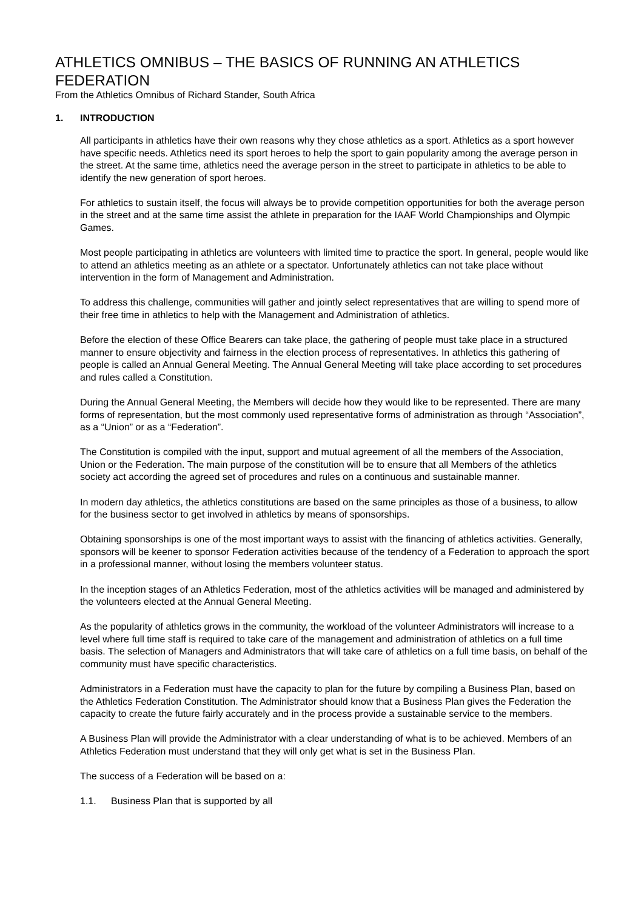ATHLETICS OMNIBUS – THE BASICS OF RUNNING AN ATHLETICS FEDERATION
From the Athletics Omnibus of Richard Stander, South Africa
1. INTRODUCTION
All participants in athletics have their own reasons why they chose athletics as a sport. Athletics as a sport however have specific needs. Athletics need its sport heroes to help the sport to gain popularity among the average person in the street. At the same time, athletics need the average person in the street to participate in athletics to be able to identify the new generation of sport heroes.
For athletics to sustain itself, the focus will always be to provide competition opportunities for both the average person in the street and at the same time assist the athlete in preparation for the IAAF World Championships and Olympic Games.
Most people participating in athletics are volunteers with limited time to practice the sport. In general, people would like to attend an athletics meeting as an athlete or a spectator. Unfortunately athletics can not take place without intervention in the form of Management and Administration.
To address this challenge, communities will gather and jointly select representatives that are willing to spend more of their free time in athletics to help with the Management and Administration of athletics.
Before the election of these Office Bearers can take place, the gathering of people must take place in a structured manner to ensure objectivity and fairness in the election process of representatives. In athletics this gathering of people is called an Annual General Meeting. The Annual General Meeting will take place according to set procedures and rules called a Constitution.
During the Annual General Meeting, the Members will decide how they would like to be represented. There are many forms of representation, but the most commonly used representative forms of administration as through “Association”, as a “Union” or as a “Federation”.
The Constitution is compiled with the input, support and mutual agreement of all the members of the Association, Union or the Federation. The main purpose of the constitution will be to ensure that all Members of the athletics society act according the agreed set of procedures and rules on a continuous and sustainable manner.
In modern day athletics, the athletics constitutions are based on the same principles as those of a business, to allow for the business sector to get involved in athletics by means of sponsorships.
Obtaining sponsorships is one of the most important ways to assist with the financing of athletics activities. Generally, sponsors will be keener to sponsor Federation activities because of the tendency of a Federation to approach the sport in a professional manner, without losing the members volunteer status.
In the inception stages of an Athletics Federation, most of the athletics activities will be managed and administered by the volunteers elected at the Annual General Meeting.
As the popularity of athletics grows in the community, the workload of the volunteer Administrators will increase to a level where full time staff is required to take care of the management and administration of athletics on a full time basis. The selection of Managers and Administrators that will take care of athletics on a full time basis, on behalf of the community must have specific characteristics.
Administrators in a Federation must have the capacity to plan for the future by compiling a Business Plan, based on the Athletics Federation Constitution. The Administrator should know that a Business Plan gives the Federation the capacity to create the future fairly accurately and in the process provide a sustainable service to the members.
A Business Plan will provide the Administrator with a clear understanding of what is to be achieved. Members of an Athletics Federation must understand that they will only get what is set in the Business Plan.
The success of a Federation will be based on a:
1.1. Business Plan that is supported by all